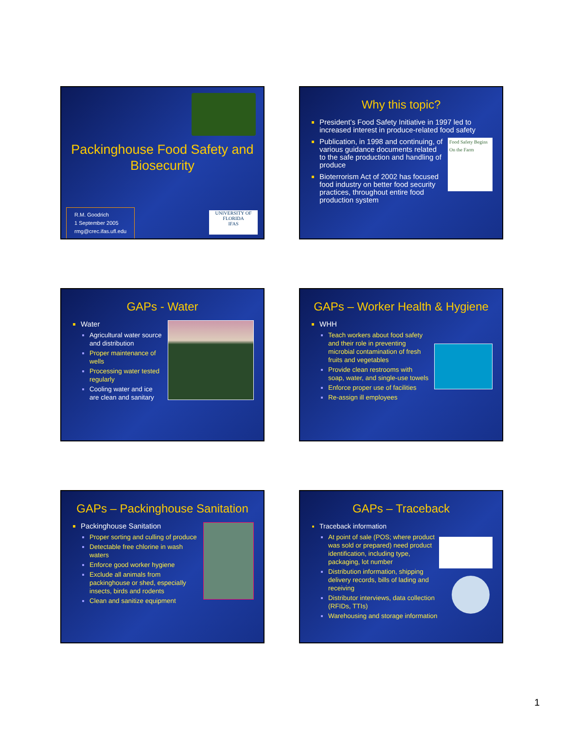Packinghouse Food Safety and Biosecurity
R.M. Goodrich
1 September 2005
rmg@crec.ifas.ufl.edu
UNIVERSITY OF FLORIDA
IFAS
Why this topic?
President’s Food Safety Initiative in 1997 led to increased interest in produce-related food safety
Food Safety Begins On the Farm Publication, in 1998 and continuing, of various guidance documents related to the safe production and handling of produce
Bioterrorism Act of 2002 has focused food industry on better food security practices, throughout entire food production system
GAPs - Water
Water
Agricultural water source and distribution
Proper maintenance of wells
Processing water tested regularly
Cooling water and ice are clean and sanitary
GAPs – Worker Health & Hygiene
WHH
Teach workers about food safety and their role in preventing microbial contamination of fresh fruits and vegetables
Provide clean restrooms with soap, water, and single-use towels
Enforce proper use of facilities
Re-assign ill employees
GAPs – Packinghouse Sanitation
Packinghouse Sanitation
Proper sorting and culling of produce
Detectable free chlorine in wash waters
Enforce good worker hygiene
Exclude all animals from packinghouse or shed, especially insects, birds and rodents
Clean and sanitize equipment
GAPs – Traceback
Traceback information
At point of sale (POS; where product was sold or prepared) need product identification, including type, packaging, lot number
Distribution information, shipping delivery records, bills of lading and receiving
Distributor interviews, data collection (RFIDs, TTIs)
Warehousing and storage information
1